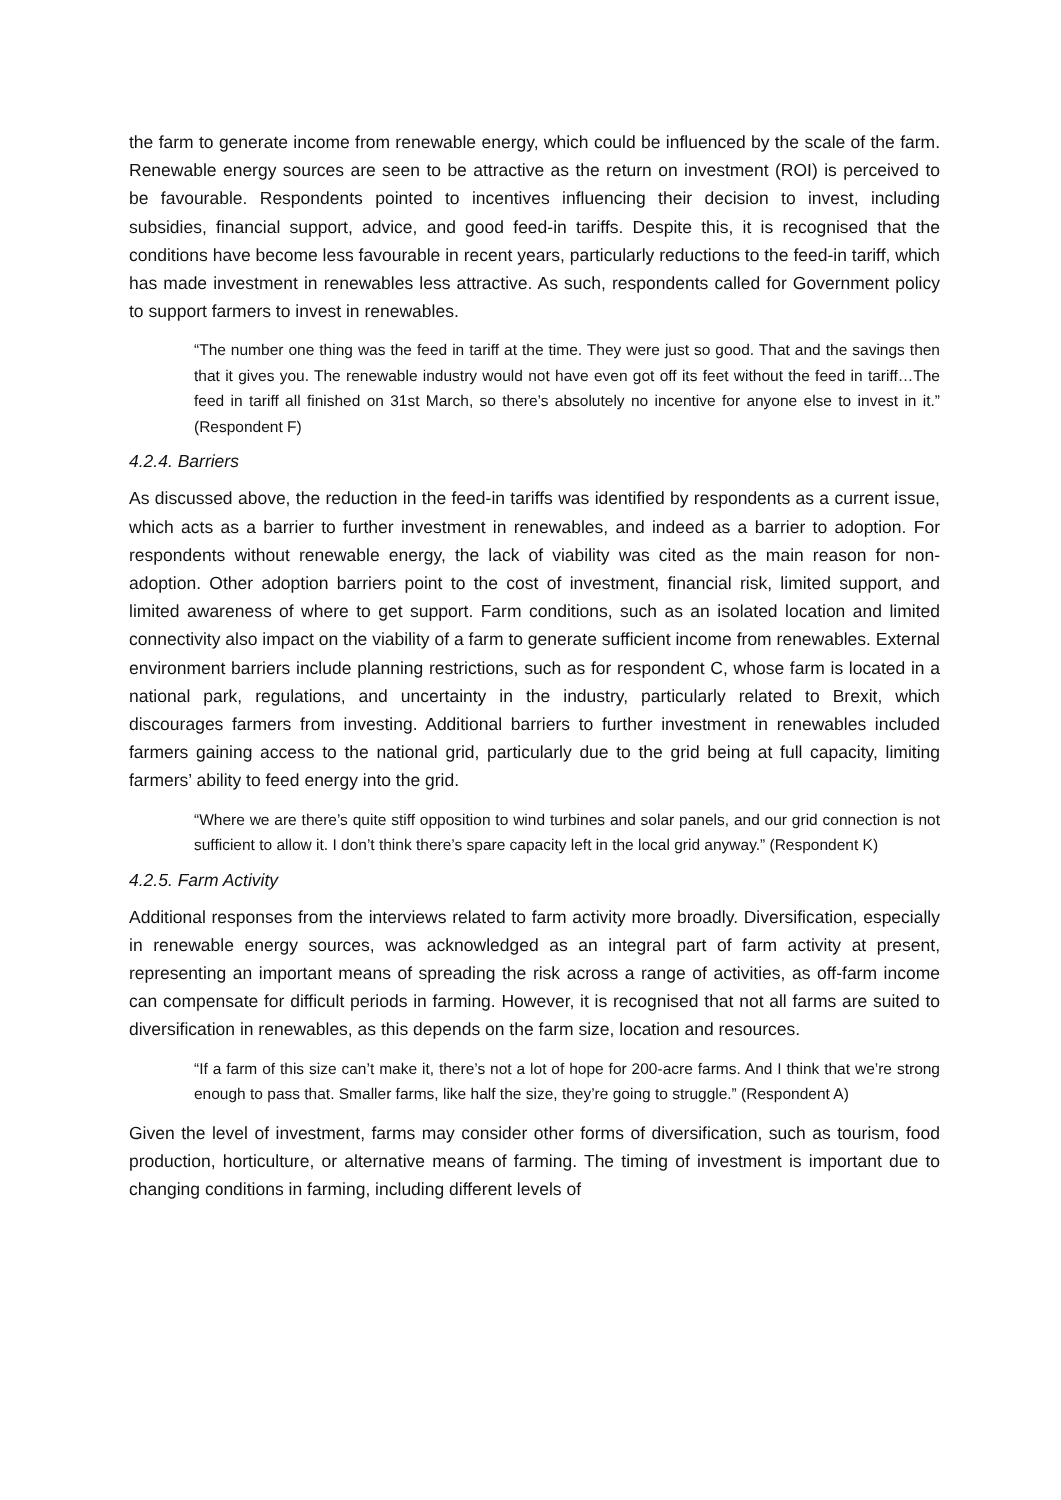the farm to generate income from renewable energy, which could be influenced by the scale of the farm. Renewable energy sources are seen to be attractive as the return on investment (ROI) is perceived to be favourable. Respondents pointed to incentives influencing their decision to invest, including subsidies, financial support, advice, and good feed-in tariffs. Despite this, it is recognised that the conditions have become less favourable in recent years, particularly reductions to the feed-in tariff, which has made investment in renewables less attractive. As such, respondents called for Government policy to support farmers to invest in renewables.
“The number one thing was the feed in tariff at the time. They were just so good. That and the savings then that it gives you. The renewable industry would not have even got off its feet without the feed in tariff…The feed in tariff all finished on 31st March, so there’s absolutely no incentive for anyone else to invest in it.” (Respondent F)
4.2.4. Barriers
As discussed above, the reduction in the feed-in tariffs was identified by respondents as a current issue, which acts as a barrier to further investment in renewables, and indeed as a barrier to adoption. For respondents without renewable energy, the lack of viability was cited as the main reason for non-adoption. Other adoption barriers point to the cost of investment, financial risk, limited support, and limited awareness of where to get support. Farm conditions, such as an isolated location and limited connectivity also impact on the viability of a farm to generate sufficient income from renewables. External environment barriers include planning restrictions, such as for respondent C, whose farm is located in a national park, regulations, and uncertainty in the industry, particularly related to Brexit, which discourages farmers from investing. Additional barriers to further investment in renewables included farmers gaining access to the national grid, particularly due to the grid being at full capacity, limiting farmers’ ability to feed energy into the grid.
“Where we are there’s quite stiff opposition to wind turbines and solar panels, and our grid connection is not sufficient to allow it. I don’t think there’s spare capacity left in the local grid anyway.” (Respondent K)
4.2.5. Farm Activity
Additional responses from the interviews related to farm activity more broadly. Diversification, especially in renewable energy sources, was acknowledged as an integral part of farm activity at present, representing an important means of spreading the risk across a range of activities, as off-farm income can compensate for difficult periods in farming. However, it is recognised that not all farms are suited to diversification in renewables, as this depends on the farm size, location and resources.
“If a farm of this size can’t make it, there’s not a lot of hope for 200-acre farms. And I think that we’re strong enough to pass that. Smaller farms, like half the size, they’re going to struggle.” (Respondent A)
Given the level of investment, farms may consider other forms of diversification, such as tourism, food production, horticulture, or alternative means of farming. The timing of investment is important due to changing conditions in farming, including different levels of